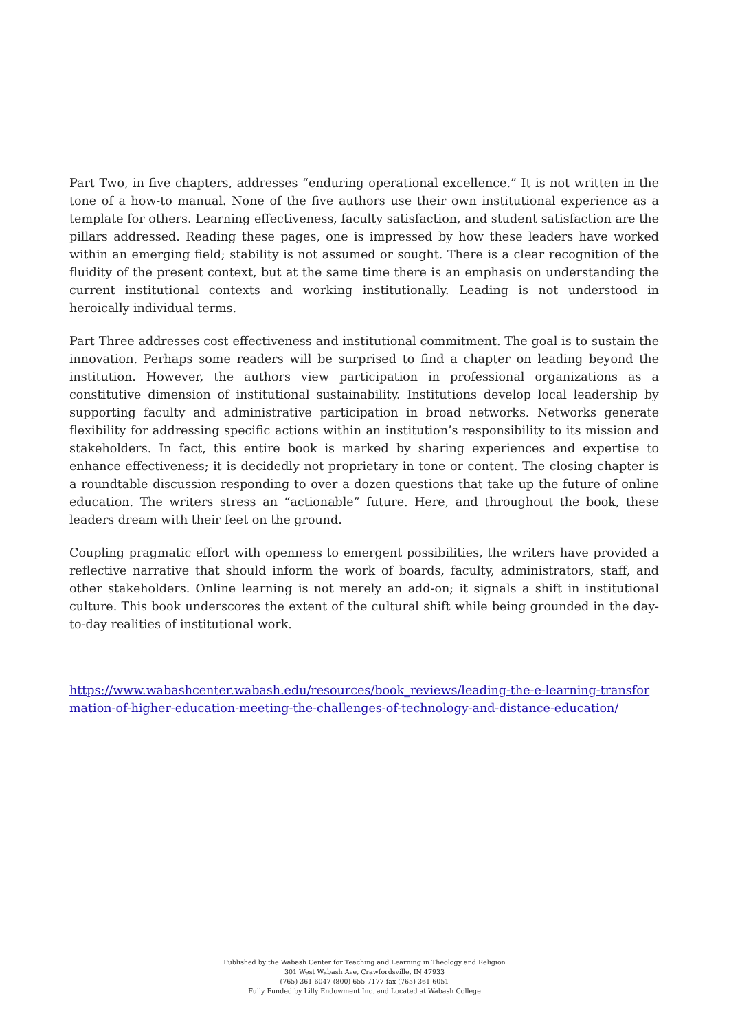Part Two, in five chapters, addresses “enduring operational excellence.” It is not written in the tone of a how-to manual. None of the five authors use their own institutional experience as a template for others. Learning effectiveness, faculty satisfaction, and student satisfaction are the pillars addressed. Reading these pages, one is impressed by how these leaders have worked within an emerging field; stability is not assumed or sought. There is a clear recognition of the fluidity of the present context, but at the same time there is an emphasis on understanding the current institutional contexts and working institutionally. Leading is not understood in heroically individual terms.
Part Three addresses cost effectiveness and institutional commitment. The goal is to sustain the innovation. Perhaps some readers will be surprised to find a chapter on leading beyond the institution. However, the authors view participation in professional organizations as a constitutive dimension of institutional sustainability. Institutions develop local leadership by supporting faculty and administrative participation in broad networks. Networks generate flexibility for addressing specific actions within an institution’s responsibility to its mission and stakeholders. In fact, this entire book is marked by sharing experiences and expertise to enhance effectiveness; it is decidedly not proprietary in tone or content. The closing chapter is a roundtable discussion responding to over a dozen questions that take up the future of online education. The writers stress an “actionable” future. Here, and throughout the book, these leaders dream with their feet on the ground.
Coupling pragmatic effort with openness to emergent possibilities, the writers have provided a reflective narrative that should inform the work of boards, faculty, administrators, staff, and other stakeholders. Online learning is not merely an add-on; it signals a shift in institutional culture. This book underscores the extent of the cultural shift while being grounded in the day-to-day realities of institutional work.
https://www.wabashcenter.wabash.edu/resources/book_reviews/leading-the-e-learning-transformation-of-higher-education-meeting-the-challenges-of-technology-and-distance-education/
Published by the Wabash Center for Teaching and Learning in Theology and Religion
301 West Wabash Ave, Crawfordsville, IN 47933
(765) 361-6047 (800) 655-7177 fax (765) 361-6051
Fully Funded by Lilly Endowment Inc. and Located at Wabash College